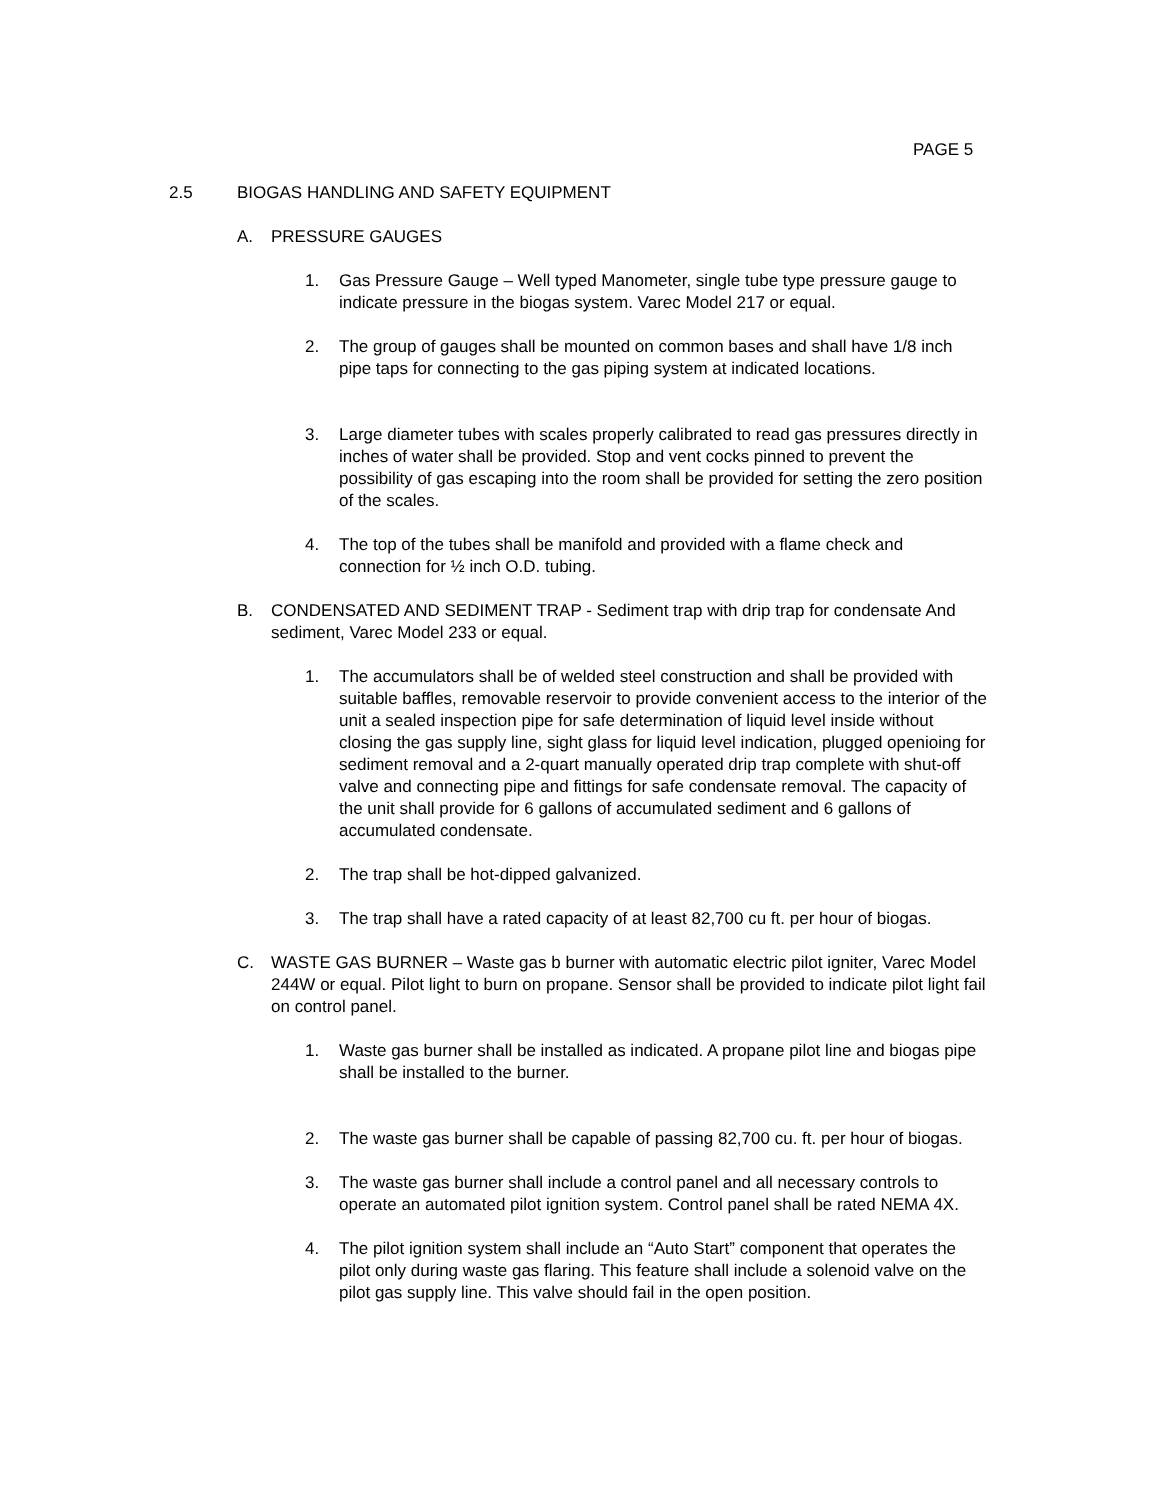PAGE 5
2.5 BIOGAS HANDLING AND SAFETY EQUIPMENT
A. PRESSURE GAUGES
1. Gas Pressure Gauge – Well typed Manometer, single tube type pressure gauge to indicate pressure in the biogas system. Varec Model 217 or equal.
2. The group of gauges shall be mounted on common bases and shall have 1/8 inch pipe taps for connecting to the gas piping system at indicated locations.
3. Large diameter tubes with scales properly calibrated to read gas pressures directly in inches of water shall be provided. Stop and vent cocks pinned to prevent the possibility of gas escaping into the room shall be provided for setting the zero position of the scales.
4. The top of the tubes shall be manifold and provided with a flame check and connection for ½ inch O.D. tubing.
B. CONDENSATED AND SEDIMENT TRAP - Sediment trap with drip trap for condensate And sediment, Varec Model 233 or equal.
1. The accumulators shall be of welded steel construction and shall be provided with suitable baffles, removable reservoir to provide convenient access to the interior of the unit a sealed inspection pipe for safe determination of liquid level inside without closing the gas supply line, sight glass for liquid level indication, plugged openioing for sediment removal and a 2-quart manually operated drip trap complete with shut-off valve and connecting pipe and fittings for safe condensate removal. The capacity of the unit shall provide for 6 gallons of accumulated sediment and 6 gallons of accumulated condensate.
2. The trap shall be hot-dipped galvanized.
3. The trap shall have a rated capacity of at least 82,700 cu ft. per hour of biogas.
C. WASTE GAS BURNER – Waste gas b burner with automatic electric pilot igniter, Varec Model 244W or equal. Pilot light to burn on propane. Sensor shall be provided to indicate pilot light fail on control panel.
1. Waste gas burner shall be installed as indicated. A propane pilot line and biogas pipe shall be installed to the burner.
2. The waste gas burner shall be capable of passing 82,700 cu. ft. per hour of biogas.
3. The waste gas burner shall include a control panel and all necessary controls to operate an automated pilot ignition system. Control panel shall be rated NEMA 4X.
4. The pilot ignition system shall include an “Auto Start” component that operates the pilot only during waste gas flaring. This feature shall include a solenoid valve on the pilot gas supply line. This valve should fail in the open position.